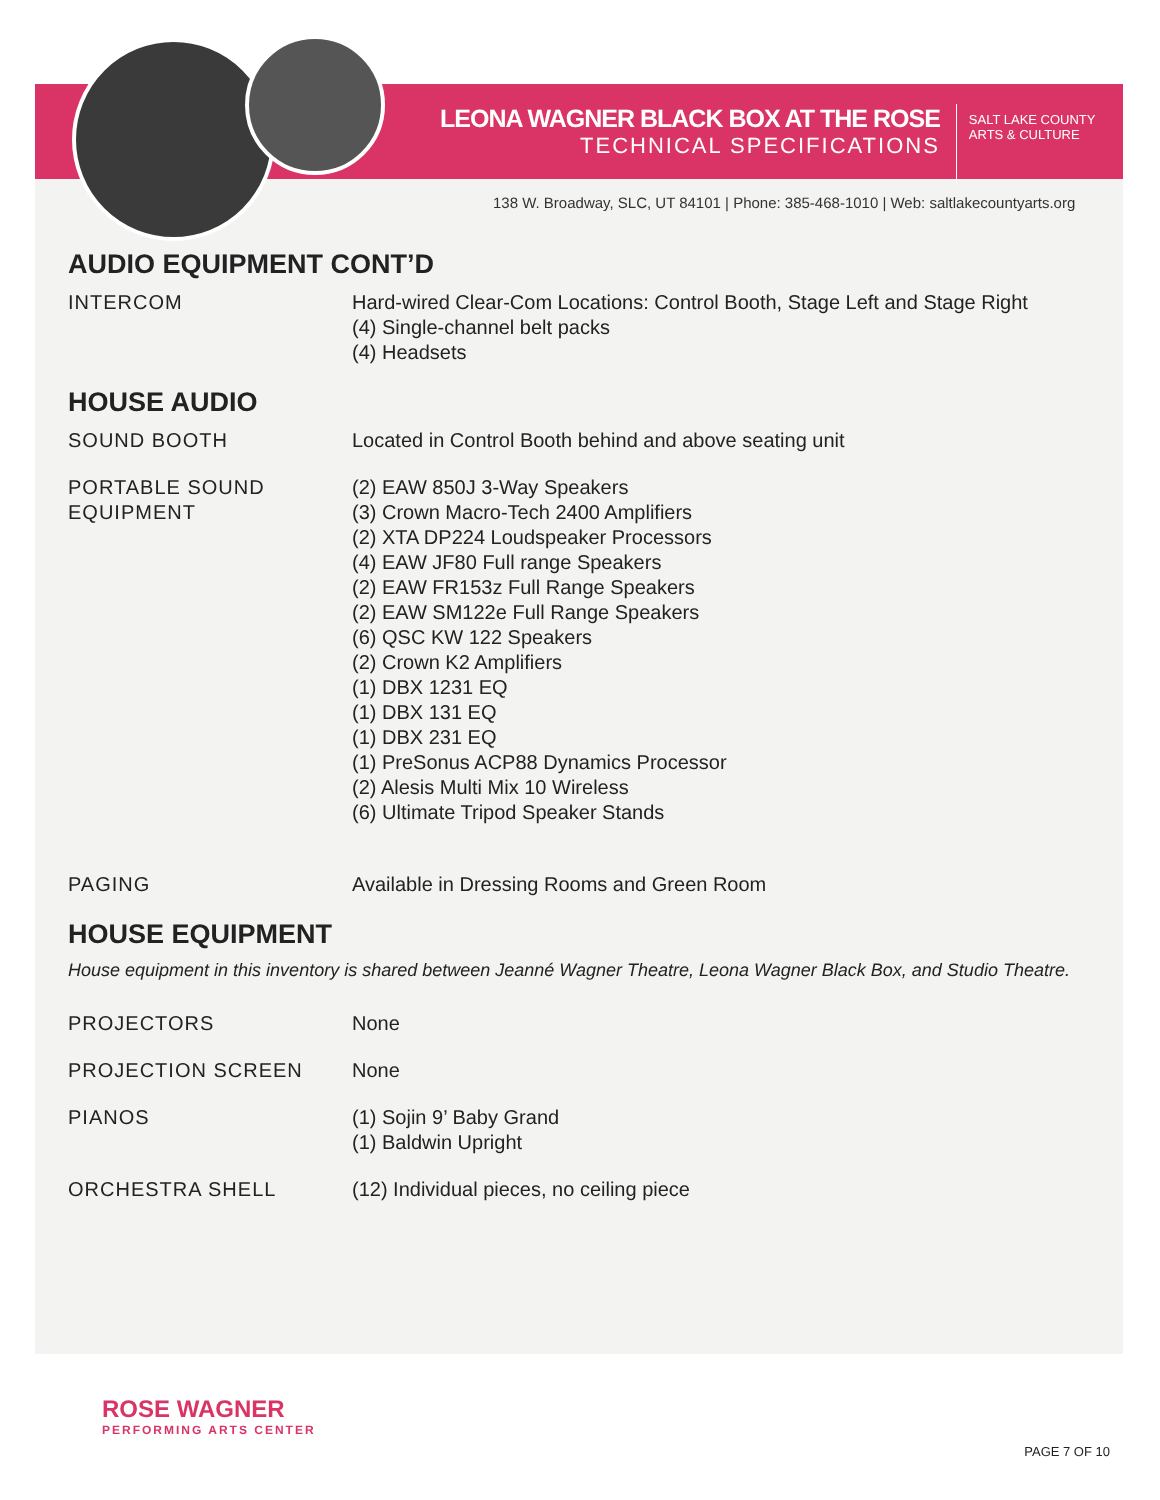LEONA WAGNER BLACK BOX AT THE ROSE
TECHNICAL SPECIFICATIONS
SALT LAKE COUNTY
ARTS & CULTURE
138 W. Broadway, SLC, UT 84101 | Phone: 385-468-1010 | Web: saltlakecountyarts.org
AUDIO EQUIPMENT CONT’D
| INTERCOM | Hard-wired Clear-Com Locations: Control Booth, Stage Left and Stage Right (4) Single-channel belt packs (4) Headsets |
HOUSE AUDIO
| SOUND BOOTH | Located in Control Booth behind and above seating unit |
| PORTABLE SOUND EQUIPMENT | (2) EAW 850J 3-Way Speakers (3) Crown Macro-Tech 2400 Amplifiers (2) XTA DP224 Loudspeaker Processors (4) EAW JF80 Full range Speakers (2) EAW FR153z Full Range Speakers (2) EAW SM122e Full Range Speakers (6) QSC KW 122 Speakers (2) Crown K2 Amplifiers (1) DBX 1231 EQ (1) DBX 131 EQ (1) DBX 231 EQ (1) PreSonus ACP88 Dynamics Processor (2) Alesis Multi Mix 10 Wireless (6) Ultimate Tripod Speaker Stands |
| PAGING | Available in Dressing Rooms and Green Room |
HOUSE EQUIPMENT
House equipment in this inventory is shared between Jeanné Wagner Theatre, Leona Wagner Black Box, and Studio Theatre.
| PROJECTORS | None |
| PROJECTION SCREEN | None |
| PIANOS | (1) Sojin 9’ Baby Grand (1) Baldwin Upright |
| ORCHESTRA SHELL | (12) Individual pieces, no ceiling piece |
ROSE WAGNER
PERFORMING ARTS CENTER
PAGE 7 OF 10